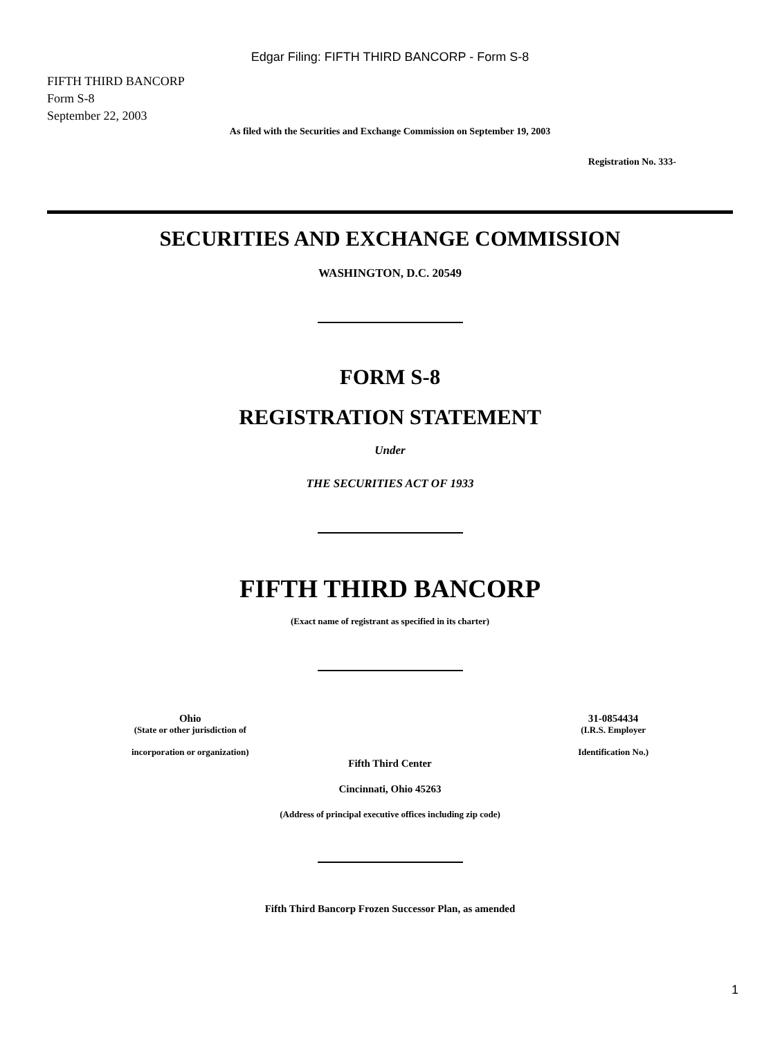Edgar Filing: FIFTH THIRD BANCORP - Form S-8
FIFTH THIRD BANCORP
Form S-8
September 22, 2003
As filed with the Securities and Exchange Commission on September 19, 2003
Registration No. 333-
SECURITIES AND EXCHANGE COMMISSION
WASHINGTON, D.C. 20549
FORM S-8
REGISTRATION STATEMENT
Under
THE SECURITIES ACT OF 1933
FIFTH THIRD BANCORP
(Exact name of registrant as specified in its charter)
Ohio
(State or other jurisdiction of
incorporation or organization)
31-0854434
(I.R.S. Employer
Identification No.)
Fifth Third Center
Cincinnati, Ohio 45263
(Address of principal executive offices including zip code)
Fifth Third Bancorp Frozen Successor Plan, as amended
1